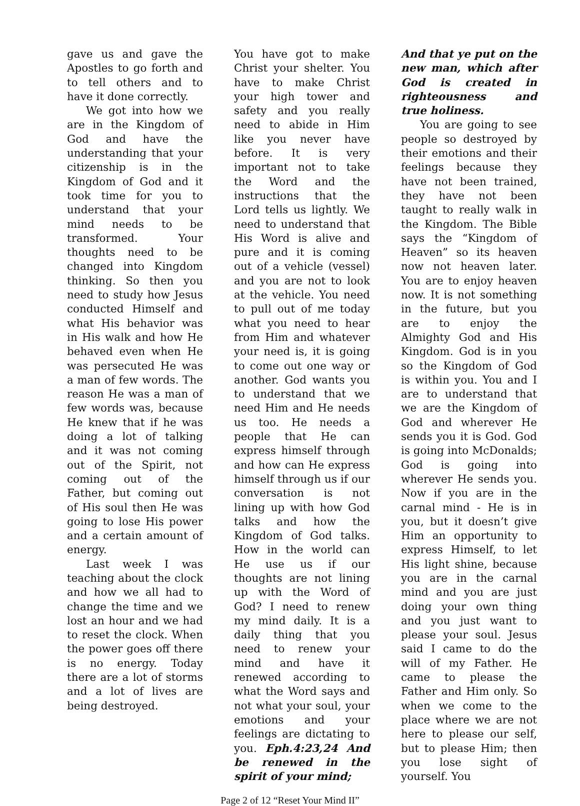gave us and gave the Apostles to go forth and to tell others and to have it done correctly.
We got into how we are in the Kingdom of God and have the understanding that your citizenship is in the Kingdom of God and it took time for you to understand that your mind needs to be transformed. Your thoughts need to be changed into Kingdom thinking. So then you need to study how Jesus conducted Himself and what His behavior was in His walk and how He behaved even when He was persecuted He was a man of few words. The reason He was a man of few words was, because He knew that if he was doing a lot of talking and it was not coming out of the Spirit, not coming out of the Father, but coming out of His soul then He was going to lose His power and a certain amount of energy.
Last week I was teaching about the clock and how we all had to change the time and we lost an hour and we had to reset the clock. When the power goes off there is no energy. Today there are a lot of storms and a lot of lives are being destroyed.
You have got to make Christ your shelter. You have to make Christ your high tower and safety and you really need to abide in Him like you never have before. It is very important not to take the Word and the instructions that the Lord tells us lightly. We need to understand that His Word is alive and pure and it is coming out of a vehicle (vessel) and you are not to look at the vehicle. You need to pull out of me today what you need to hear from Him and whatever your need is, it is going to come out one way or another. God wants you to understand that we need Him and He needs us too. He needs a people that He can express himself through and how can He express himself through us if our conversation is not lining up with how God talks and how the Kingdom of God talks. How in the world can He use us if our thoughts are not lining up with the Word of God? I need to renew my mind daily. It is a daily thing that you need to renew your mind and have it renewed according to what the Word says and not what your soul, your emotions and your feelings are dictating to you. Eph.4:23,24 And be renewed in the spirit of your mind;
And that ye put on the new man, which after God is created in righteousness and true holiness.
You are going to see people so destroyed by their emotions and their feelings because they have not been trained, they have not been taught to really walk in the Kingdom. The Bible says the “Kingdom of Heaven” so its heaven now not heaven later. You are to enjoy heaven now. It is not something in the future, but you are to enjoy the Almighty God and His Kingdom. God is in you so the Kingdom of God is within you. You and I are to understand that we are the Kingdom of God and wherever He sends you it is God. God is going into McDonalds; God is going into wherever He sends you. Now if you are in the carnal mind - He is in you, but it doesn’t give Him an opportunity to express Himself, to let His light shine, because you are in the carnal mind and you are just doing your own thing and you just want to please your soul. Jesus said I came to do the will of my Father. He came to please the Father and Him only. So when we come to the place where we are not here to please our self, but to please Him; then you lose sight of yourself. You
Page 2 of 12 “Reset Your Mind II”